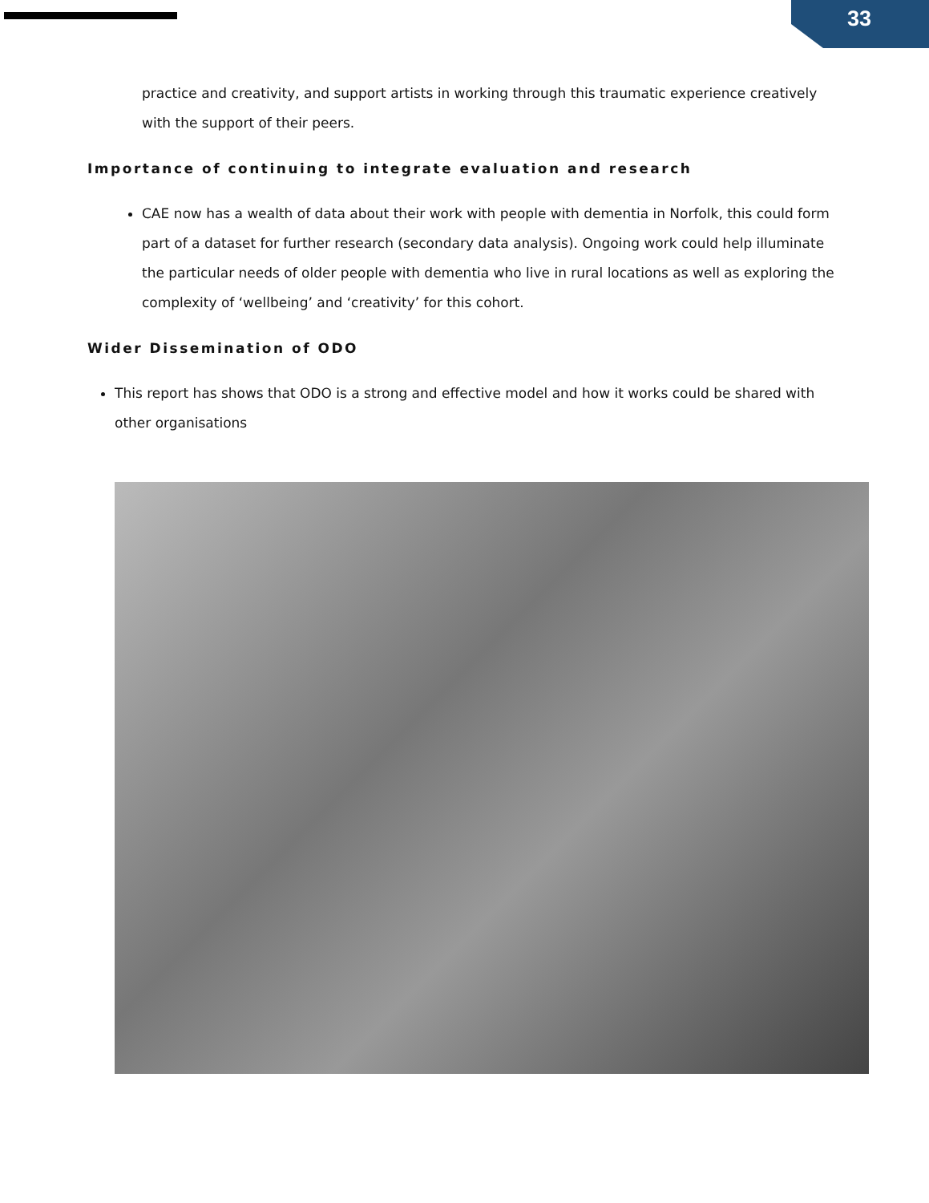33
practice and creativity, and support artists in working through this traumatic experience creatively with the support of their peers.
Importance of continuing to integrate evaluation and research
CAE now has a wealth of data about their work with people with dementia in Norfolk, this could form part of a dataset for further research (secondary data analysis). Ongoing work could help illuminate the particular needs of older people with dementia who live in rural locations as well as exploring the complexity of ‘wellbeing’ and ‘creativity’ for this cohort.
Wider Dissemination of ODO
This report has shows that ODO is a strong and effective model and how it works could be shared with other organisations